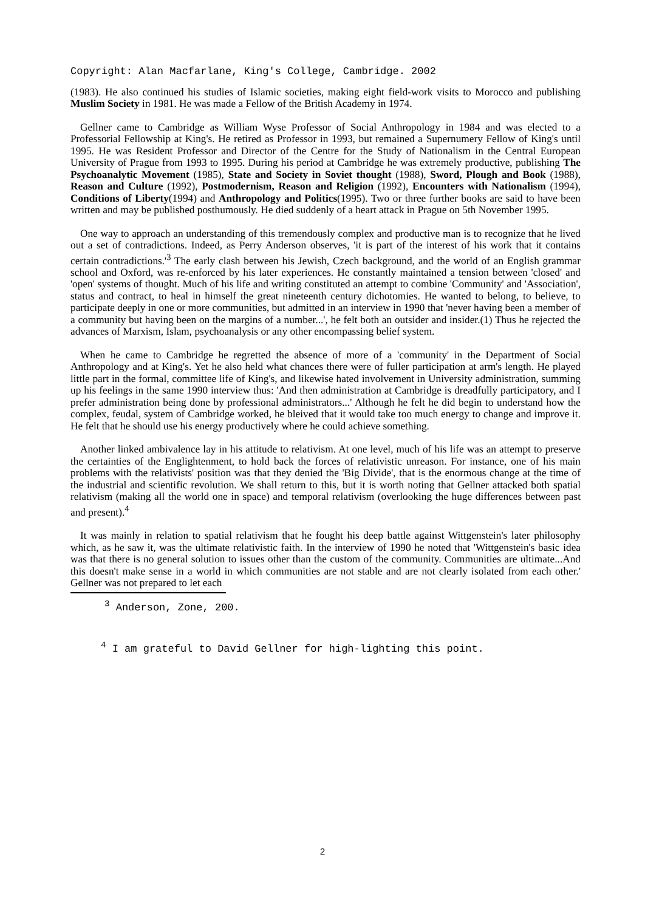Copyright: Alan Macfarlane, King's College, Cambridge. 2002
(1983). He also continued his studies of Islamic societies, making eight field-work visits to Morocco and publishing Muslim Society in 1981. He was made a Fellow of the British Academy in 1974.
Gellner came to Cambridge as William Wyse Professor of Social Anthropology in 1984 and was elected to a Professorial Fellowship at King's. He retired as Professor in 1993, but remained a Supernumery Fellow of King's until 1995. He was Resident Professor and Director of the Centre for the Study of Nationalism in the Central European University of Prague from 1993 to 1995. During his period at Cambridge he was extremely productive, publishing The Psychoanalytic Movement (1985), State and Society in Soviet thought (1988), Sword, Plough and Book (1988), Reason and Culture (1992), Postmodernism, Reason and Religion (1992), Encounters with Nationalism (1994), Conditions of Liberty(1994) and Anthropology and Politics(1995). Two or three further books are said to have been written and may be published posthumously. He died suddenly of a heart attack in Prague on 5th November 1995.
One way to approach an understanding of this tremendously complex and productive man is to recognize that he lived out a set of contradictions. Indeed, as Perry Anderson observes, 'it is part of the interest of his work that it contains certain contradictions.'<sup>3</sup> The early clash between his Jewish, Czech background, and the world of an English grammar school and Oxford, was re-enforced by his later experiences. He constantly maintained a tension between 'closed' and 'open' systems of thought. Much of his life and writing constituted an attempt to combine 'Community' and 'Association', status and contract, to heal in himself the great nineteenth century dichotomies. He wanted to belong, to believe, to participate deeply in one or more communities, but admitted in an interview in 1990 that 'never having been a member of a community but having been on the margins of a number...', he felt both an outsider and insider.(1) Thus he rejected the advances of Marxism, Islam, psychoanalysis or any other encompassing belief system.
When he came to Cambridge he regretted the absence of more of a 'community' in the Department of Social Anthropology and at King's. Yet he also held what chances there were of fuller participation at arm's length. He played little part in the formal, committee life of King's, and likewise hated involvement in University administration, summing up his feelings in the same 1990 interview thus: 'And then administration at Cambridge is dreadfully participatory, and I prefer administration being done by professional administrators...' Although he felt he did begin to understand how the complex, feudal, system of Cambridge worked, he bleived that it would take too much energy to change and improve it. He felt that he should use his energy productively where he could achieve something.
Another linked ambivalence lay in his attitude to relativism. At one level, much of his life was an attempt to preserve the certainties of the Englightenment, to hold back the forces of relativistic unreason. For instance, one of his main problems with the relativists' position was that they denied the 'Big Divide', that is the enormous change at the time of the industrial and scientific revolution. We shall return to this, but it is worth noting that Gellner attacked both spatial relativism (making all the world one in space) and temporal relativism (overlooking the huge differences between past and present).<sup>4</sup>
It was mainly in relation to spatial relativism that he fought his deep battle against Wittgenstein's later philosophy which, as he saw it, was the ultimate relativistic faith. In the interview of 1990 he noted that 'Wittgenstein's basic idea was that there is no general solution to issues other than the custom of the community. Communities are ultimate...And this doesn't make sense in a world in which communities are not stable and are not clearly isolated from each other.' Gellner was not prepared to let each
<sup>3</sup> Anderson, Zone, 200.
<sup>4</sup> I am grateful to David Gellner for high-lighting this point.
2